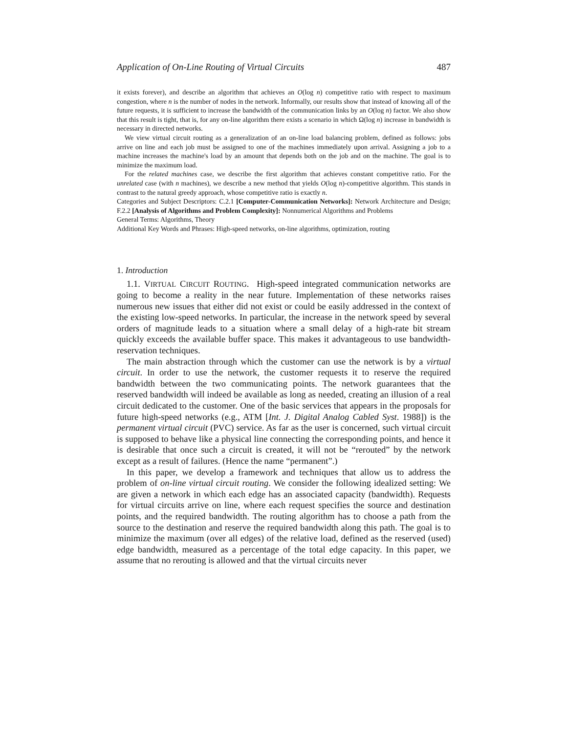Application of On-Line Routing of Virtual Circuits 487
it exists forever), and describe an algorithm that achieves an O(log n) competitive ratio with respect to maximum congestion, where n is the number of nodes in the network. Informally, our results show that instead of knowing all of the future requests, it is sufficient to increase the bandwidth of the communication links by an O(log n) factor. We also show that this result is tight, that is, for any on-line algorithm there exists a scenario in which Ω(log n) increase in bandwidth is necessary in directed networks.
We view virtual circuit routing as a generalization of an on-line load balancing problem, defined as follows: jobs arrive on line and each job must be assigned to one of the machines immediately upon arrival. Assigning a job to a machine increases the machine's load by an amount that depends both on the job and on the machine. The goal is to minimize the maximum load.
For the related machines case, we describe the first algorithm that achieves constant competitive ratio. For the unrelated case (with n machines), we describe a new method that yields O(log n)-competitive algorithm. This stands in contrast to the natural greedy approach, whose competitive ratio is exactly n.
Categories and Subject Descriptors: C.2.1 [Computer-Communication Networks]: Network Architecture and Design; F.2.2 [Analysis of Algorithms and Problem Complexity]: Nonnumerical Algorithms and Problems
General Terms: Algorithms, Theory
Additional Key Words and Phrases: High-speed networks, on-line algorithms, optimization, routing
1. Introduction
1.1. VIRTUAL CIRCUIT ROUTING. High-speed integrated communication networks are going to become a reality in the near future. Implementation of these networks raises numerous new issues that either did not exist or could be easily addressed in the context of the existing low-speed networks. In particular, the increase in the network speed by several orders of magnitude leads to a situation where a small delay of a high-rate bit stream quickly exceeds the available buffer space. This makes it advantageous to use bandwidth-reservation techniques.
The main abstraction through which the customer can use the network is by a virtual circuit. In order to use the network, the customer requests it to reserve the required bandwidth between the two communicating points. The network guarantees that the reserved bandwidth will indeed be available as long as needed, creating an illusion of a real circuit dedicated to the customer. One of the basic services that appears in the proposals for future high-speed networks (e.g., ATM [Int. J. Digital Analog Cabled Syst. 1988]) is the permanent virtual circuit (PVC) service. As far as the user is concerned, such virtual circuit is supposed to behave like a physical line connecting the corresponding points, and hence it is desirable that once such a circuit is created, it will not be “rerouted” by the network except as a result of failures. (Hence the name “permanent”.)
In this paper, we develop a framework and techniques that allow us to address the problem of on-line virtual circuit routing. We consider the following idealized setting: We are given a network in which each edge has an associated capacity (bandwidth). Requests for virtual circuits arrive on line, where each request specifies the source and destination points, and the required bandwidth. The routing algorithm has to choose a path from the source to the destination and reserve the required bandwidth along this path. The goal is to minimize the maximum (over all edges) of the relative load, defined as the reserved (used) edge bandwidth, measured as a percentage of the total edge capacity. In this paper, we assume that no rerouting is allowed and that the virtual circuits never